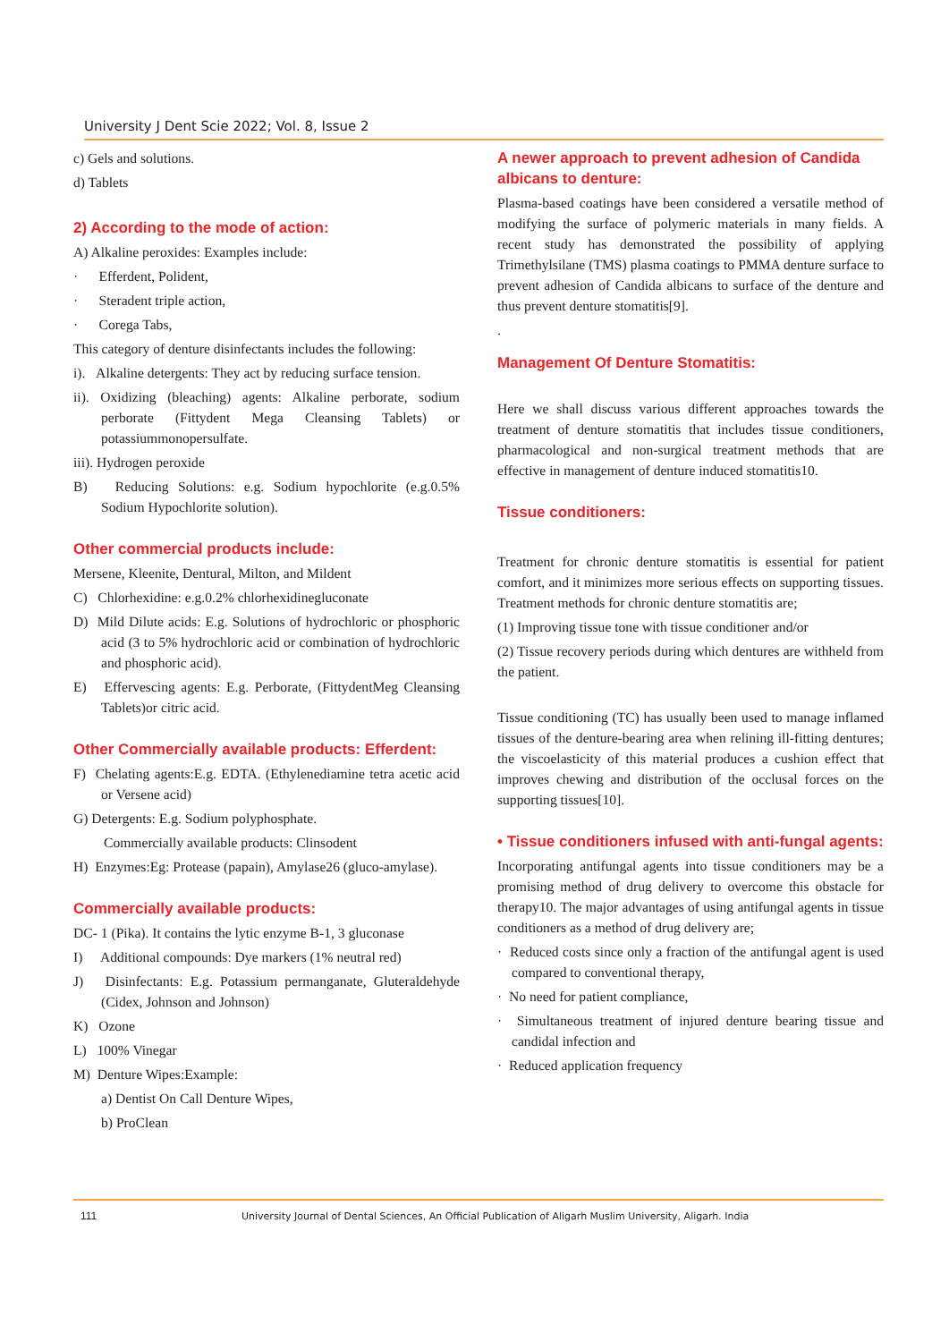University J Dent Scie 2022; Vol. 8, Issue 2
c) Gels and solutions.
d) Tablets
2) According to the mode of action:
A) Alkaline peroxides: Examples include:
· Efferdent, Polident,
· Steradent triple action,
· Corega Tabs,
This category of denture disinfectants includes the following:
i). Alkaline detergents: They act by reducing surface tension.
ii). Oxidizing (bleaching) agents: Alkaline perborate, sodium perborate (Fittydent Mega Cleansing Tablets) or potassiummonopersulfate.
iii). Hydrogen peroxide
B) Reducing Solutions: e.g. Sodium hypochlorite (e.g.0.5% Sodium Hypochlorite solution).
Other commercial products include:
Mersene, Kleenite, Dentural, Milton, and Mildent
C) Chlorhexidine: e.g.0.2% chlorhexidinegluconate
D) Mild Dilute acids: E.g. Solutions of hydrochloric or phosphoric acid (3 to 5% hydrochloric acid or combination of hydrochloric and phosphoric acid).
E) Effervescing agents: E.g. Perborate, (FittydentMeg Cleansing Tablets)or citric acid.
Other Commercially available products: Efferdent:
F) Chelating agents:E.g. EDTA. (Ethylenediamine tetra acetic acid or Versene acid)
G) Detergents: E.g. Sodium polyphosphate.
Commercially available products: Clinsodent
H) Enzymes:Eg: Protease (papain), Amylase26 (gluco-amylase).
Commercially available products:
DC- 1 (Pika). It contains the lytic enzyme B-1, 3 gluconase
I) Additional compounds: Dye markers (1% neutral red)
J) Disinfectants: E.g. Potassium permanganate, Gluteraldehyde (Cidex, Johnson and Johnson)
K) Ozone
L) 100% Vinegar
M) Denture Wipes:Example:
a) Dentist On Call Denture Wipes,
b) ProClean
A newer approach to prevent adhesion of Candida albicans to denture:
Plasma-based coatings have been considered a versatile method of modifying the surface of polymeric materials in many fields. A recent study has demonstrated the possibility of applying Trimethylsilane (TMS) plasma coatings to PMMA denture surface to prevent adhesion of Candida albicans to surface of the denture and thus prevent denture stomatitis[9].
.
Management Of Denture Stomatitis:
Here we shall discuss various different approaches towards the treatment of denture stomatitis that includes tissue conditioners, pharmacological and non-surgical treatment methods that are effective in management of denture induced stomatitis10.
Tissue conditioners:
Treatment for chronic denture stomatitis is essential for patient comfort, and it minimizes more serious effects on supporting tissues. Treatment methods for chronic denture stomatitis are;
(1) Improving tissue tone with tissue conditioner and/or
(2) Tissue recovery periods during which dentures are withheld from the patient.
Tissue conditioning (TC) has usually been used to manage inflamed tissues of the denture-bearing area when relining ill-fitting dentures; the viscoelasticity of this material produces a cushion effect that improves chewing and distribution of the occlusal forces on the supporting tissues[10].
• Tissue conditioners infused with anti-fungal agents:
Incorporating antifungal agents into tissue conditioners may be a promising method of drug delivery to overcome this obstacle for therapy10. The major advantages of using antifungal agents in tissue conditioners as a method of drug delivery are;
· Reduced costs since only a fraction of the antifungal agent is used compared to conventional therapy,
· No need for patient compliance,
· Simultaneous treatment of injured denture bearing tissue and candidal infection and
· Reduced application frequency
111 University Journal of Dental Sciences, An Official Publication of Aligarh Muslim University, Aligarh. India